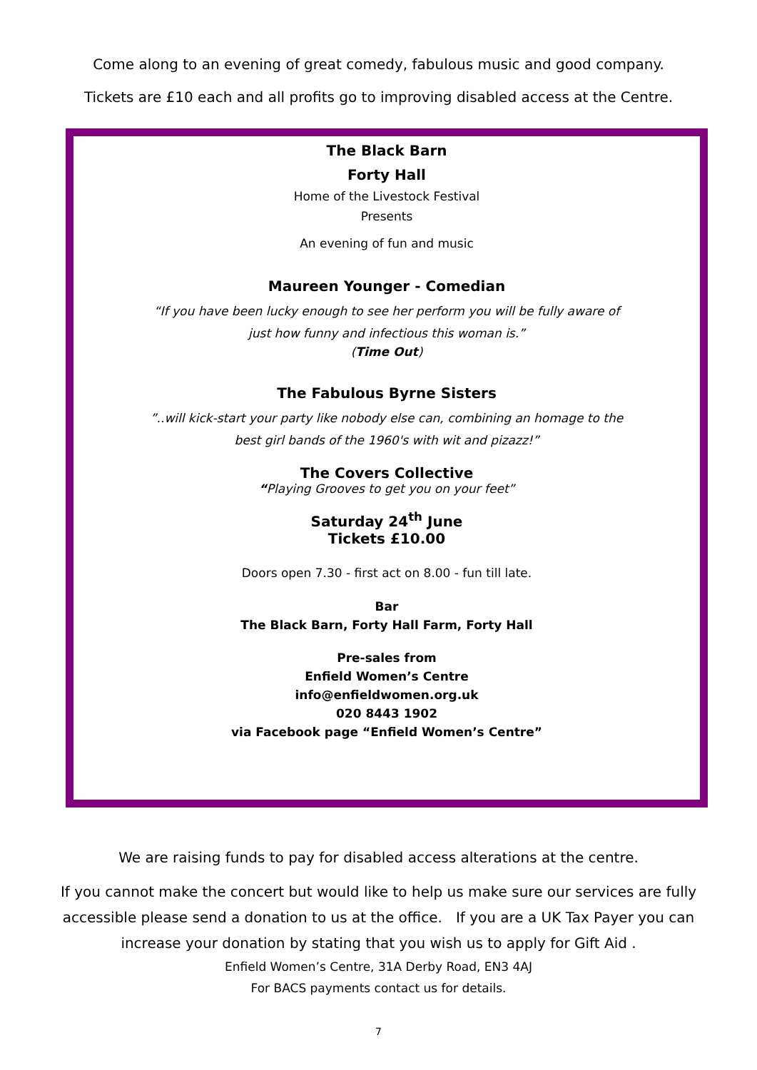Come along to an evening of great comedy, fabulous music and good company.
Tickets are £10 each and all profits go to improving disabled access at the Centre.
The Black Barn
Forty Hall
Home of the Livestock Festival
Presents
An evening of fun and music
Maureen Younger - Comedian
“If you have been lucky enough to see her perform you will be fully aware of
just how funny and infectious this woman is.”
(Time Out)
The Fabulous Byrne Sisters
”..will kick-start your party like nobody else can, combining an homage to the
best girl bands of the 1960's with wit and pizazz!”
The Covers Collective
“Playing Grooves to get you on your feet”
Saturday 24<sup>th</sup> June
Tickets £10.00
Doors open 7.30 - first act on 8.00 - fun till late.
Bar
The Black Barn, Forty Hall Farm, Forty Hall
Pre-sales from
Enfield Women’s Centre
info@enfieldwomen.org.uk
020 8443 1902
via Facebook page “Enfield Women’s Centre”
We are raising funds to pay for disabled access alterations at the centre.
If you cannot make the concert but would like to help us make sure our services are fully
accessible please send a donation to us at the office. If you are a UK Tax Payer you can
increase your donation by stating that you wish us to apply for Gift Aid .
Enfield Women’s Centre, 31A Derby Road, EN3 4AJ
For BACS payments contact us for details.
7